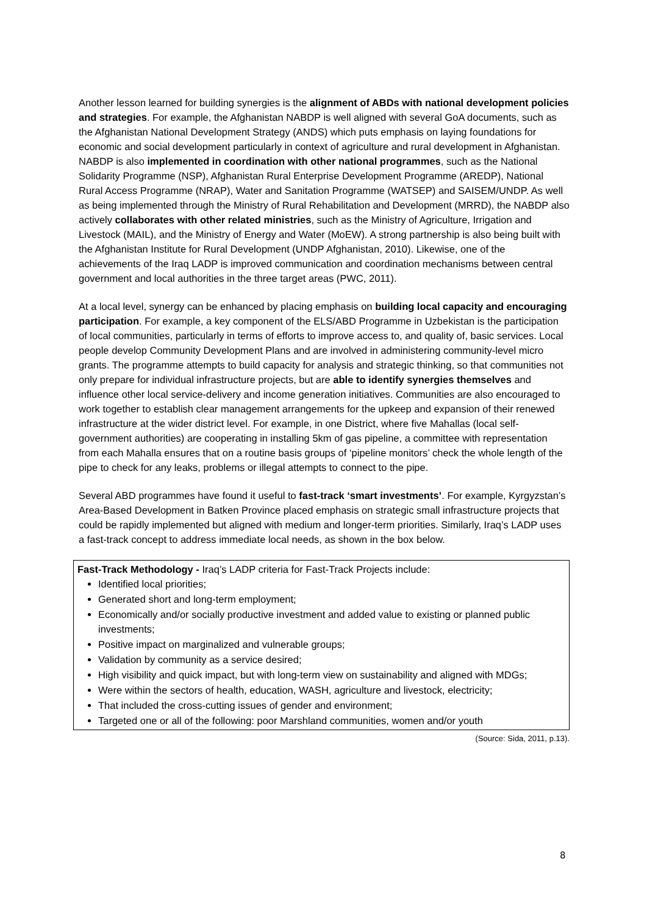Another lesson learned for building synergies is the alignment of ABDs with national development policies and strategies. For example, the Afghanistan NABDP is well aligned with several GoA documents, such as the Afghanistan National Development Strategy (ANDS) which puts emphasis on laying foundations for economic and social development particularly in context of agriculture and rural development in Afghanistan. NABDP is also implemented in coordination with other national programmes, such as the National Solidarity Programme (NSP), Afghanistan Rural Enterprise Development Programme (AREDP), National Rural Access Programme (NRAP), Water and Sanitation Programme (WATSEP) and SAISEM/UNDP. As well as being implemented through the Ministry of Rural Rehabilitation and Development (MRRD), the NABDP also actively collaborates with other related ministries, such as the Ministry of Agriculture, Irrigation and Livestock (MAIL), and the Ministry of Energy and Water (MoEW). A strong partnership is also being built with the Afghanistan Institute for Rural Development (UNDP Afghanistan, 2010). Likewise, one of the achievements of the Iraq LADP is improved communication and coordination mechanisms between central government and local authorities in the three target areas (PWC, 2011).
At a local level, synergy can be enhanced by placing emphasis on building local capacity and encouraging participation. For example, a key component of the ELS/ABD Programme in Uzbekistan is the participation of local communities, particularly in terms of efforts to improve access to, and quality of, basic services. Local people develop Community Development Plans and are involved in administering community-level micro grants. The programme attempts to build capacity for analysis and strategic thinking, so that communities not only prepare for individual infrastructure projects, but are able to identify synergies themselves and influence other local service-delivery and income generation initiatives. Communities are also encouraged to work together to establish clear management arrangements for the upkeep and expansion of their renewed infrastructure at the wider district level. For example, in one District, where five Mahallas (local self-government authorities) are cooperating in installing 5km of gas pipeline, a committee with representation from each Mahalla ensures that on a routine basis groups of ‘pipeline monitors’ check the whole length of the pipe to check for any leaks, problems or illegal attempts to connect to the pipe.
Several ABD programmes have found it useful to fast-track ‘smart investments’. For example, Kyrgyzstan’s Area-Based Development in Batken Province placed emphasis on strategic small infrastructure projects that could be rapidly implemented but aligned with medium and longer-term priorities. Similarly, Iraq’s LADP uses a fast-track concept to address immediate local needs, as shown in the box below.
Fast-Track Methodology - Iraq’s LADP criteria for Fast-Track Projects include:
Identified local priorities;
Generated short and long-term employment;
Economically and/or socially productive investment and added value to existing or planned public investments;
Positive impact on marginalized and vulnerable groups;
Validation by community as a service desired;
High visibility and quick impact, but with long-term view on sustainability and aligned with MDGs;
Were within the sectors of health, education, WASH, agriculture and livestock, electricity;
That included the cross-cutting issues of gender and environment;
Targeted one or all of the following: poor Marshland communities, women and/or youth
(Source: Sida, 2011, p.13).
8